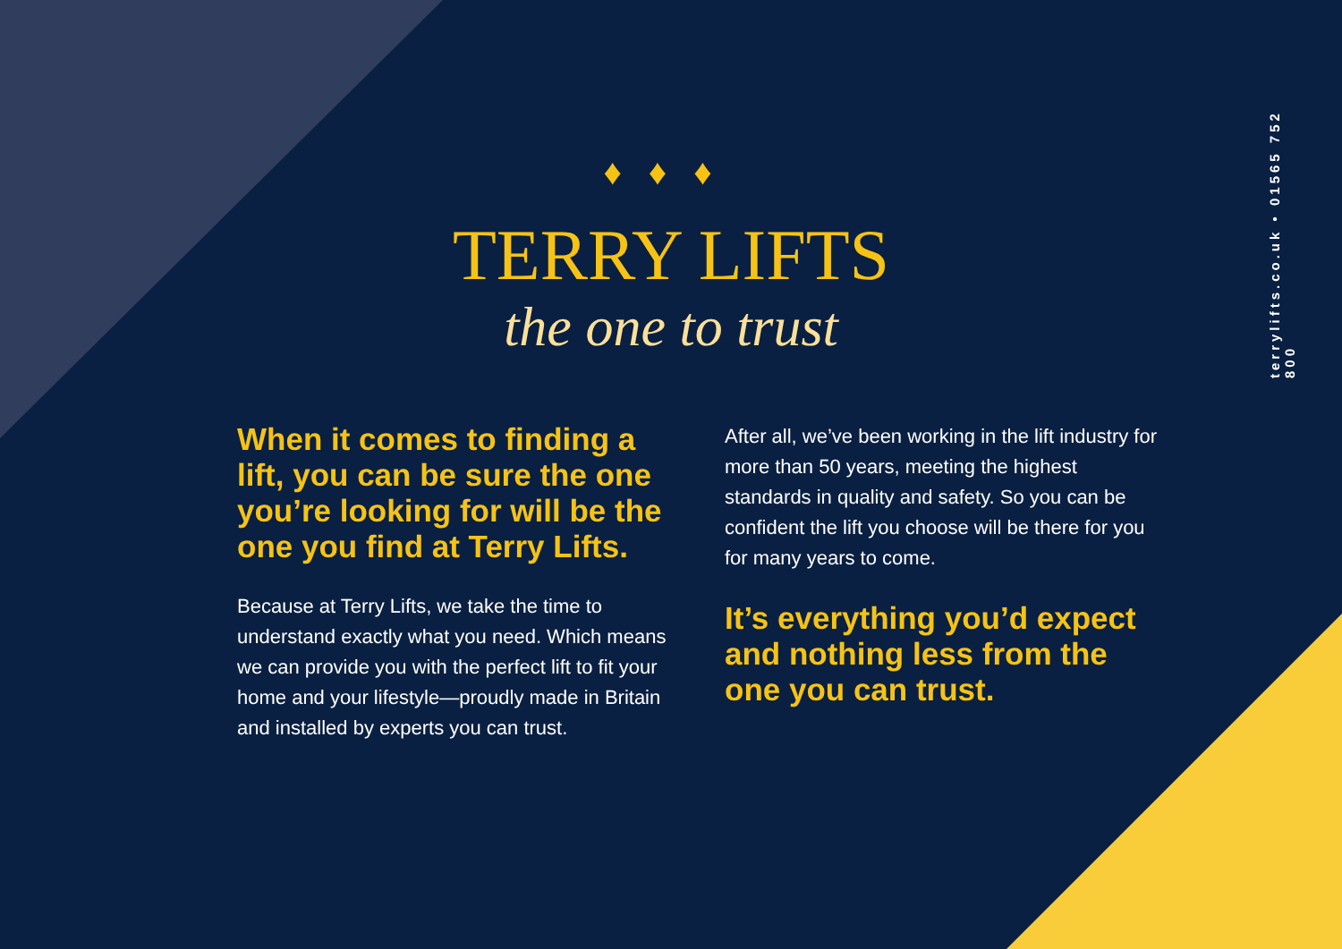terrylifts.co.uk • 01565 752 800
♦♦♦
TERRY LIFTS
the one to trust
When it comes to finding a lift, you can be sure the one you’re looking for will be the one you find at Terry Lifts.
Because at Terry Lifts, we take the time to understand exactly what you need. Which means we can provide you with the perfect lift to fit your home and your lifestyle—proudly made in Britain and installed by experts you can trust.
After all, we’ve been working in the lift industry for more than 50 years, meeting the highest standards in quality and safety. So you can be confident the lift you choose will be there for you for many years to come.
It’s everything you’d expect and nothing less from the one you can trust.